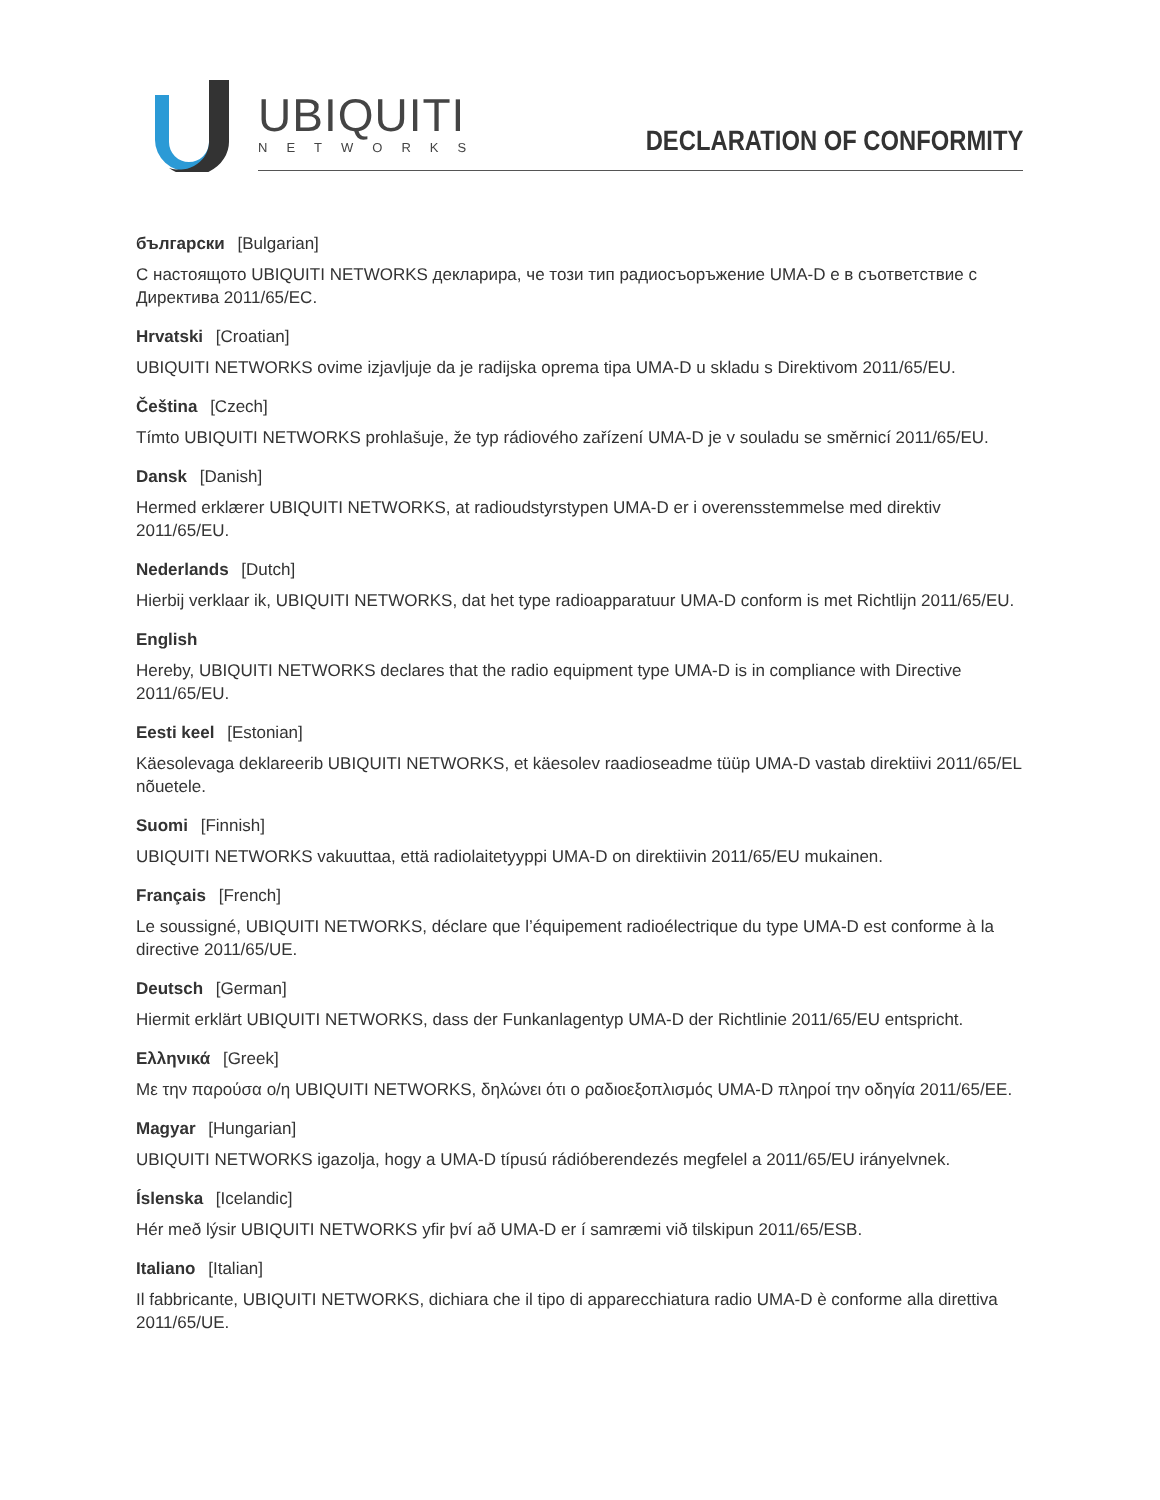UBIQUITI
NETWORKS DECLARATION OF CONFORMITY
български [Bulgarian]
С настоящото UBIQUITI NETWORKS декларира, че този тип радиосъоръжение UMA-D е в съответствие с Директива 2011/65/ЕС.
Hrvatski [Croatian]
UBIQUITI NETWORKS ovime izjavljuje da je radijska oprema tipa UMA-D u skladu s Direktivom 2011/65/EU.
Čeština [Czech]
Tímto UBIQUITI NETWORKS prohlašuje, že typ rádiového zařízení UMA-D je v souladu se směrnicí 2011/65/EU.
Dansk [Danish]
Hermed erklærer UBIQUITI NETWORKS, at radioudstyrstypen UMA-D er i overensstemmelse med direktiv 2011/65/EU.
Nederlands [Dutch]
Hierbij verklaar ik, UBIQUITI NETWORKS, dat het type radioapparatuur UMA-D conform is met Richtlijn 2011/65/EU.
English
Hereby, UBIQUITI NETWORKS declares that the radio equipment type UMA-D is in compliance with Directive 2011/65/EU.
Eesti keel [Estonian]
Käesolevaga deklareerib UBIQUITI NETWORKS, et käesolev raadioseadme tüüp UMA-D vastab direktiivi 2011/65/EL nõuetele.
Suomi [Finnish]
UBIQUITI NETWORKS vakuuttaa, että radiolaitetyyppi UMA-D on direktiivin 2011/65/EU mukainen.
Français [French]
Le soussigné, UBIQUITI NETWORKS, déclare que l’équipement radioélectrique du type UMA-D est conforme à la directive 2011/65/UE.
Deutsch [German]
Hiermit erklärt UBIQUITI NETWORKS, dass der Funkanlagentyp UMA-D der Richtlinie 2011/65/EU entspricht.
Ελληνικά [Greek]
Με την παρούσα ο/η UBIQUITI NETWORKS, δηλώνει ότι ο ραδιοεξοπλισμός UMA-D πληροί την οδηγία 2011/65/ΕΕ.
Magyar [Hungarian]
UBIQUITI NETWORKS igazolja, hogy a UMA-D típusú rádióberendezés megfelel a 2011/65/EU irányelvnek.
Íslenska [Icelandic]
Hér með lýsir UBIQUITI NETWORKS yfir því að UMA-D er í samræmi við tilskipun 2011/65/ESB.
Italiano [Italian]
Il fabbricante, UBIQUITI NETWORKS, dichiara che il tipo di apparecchiatura radio UMA-D è conforme alla direttiva 2011/65/UE.